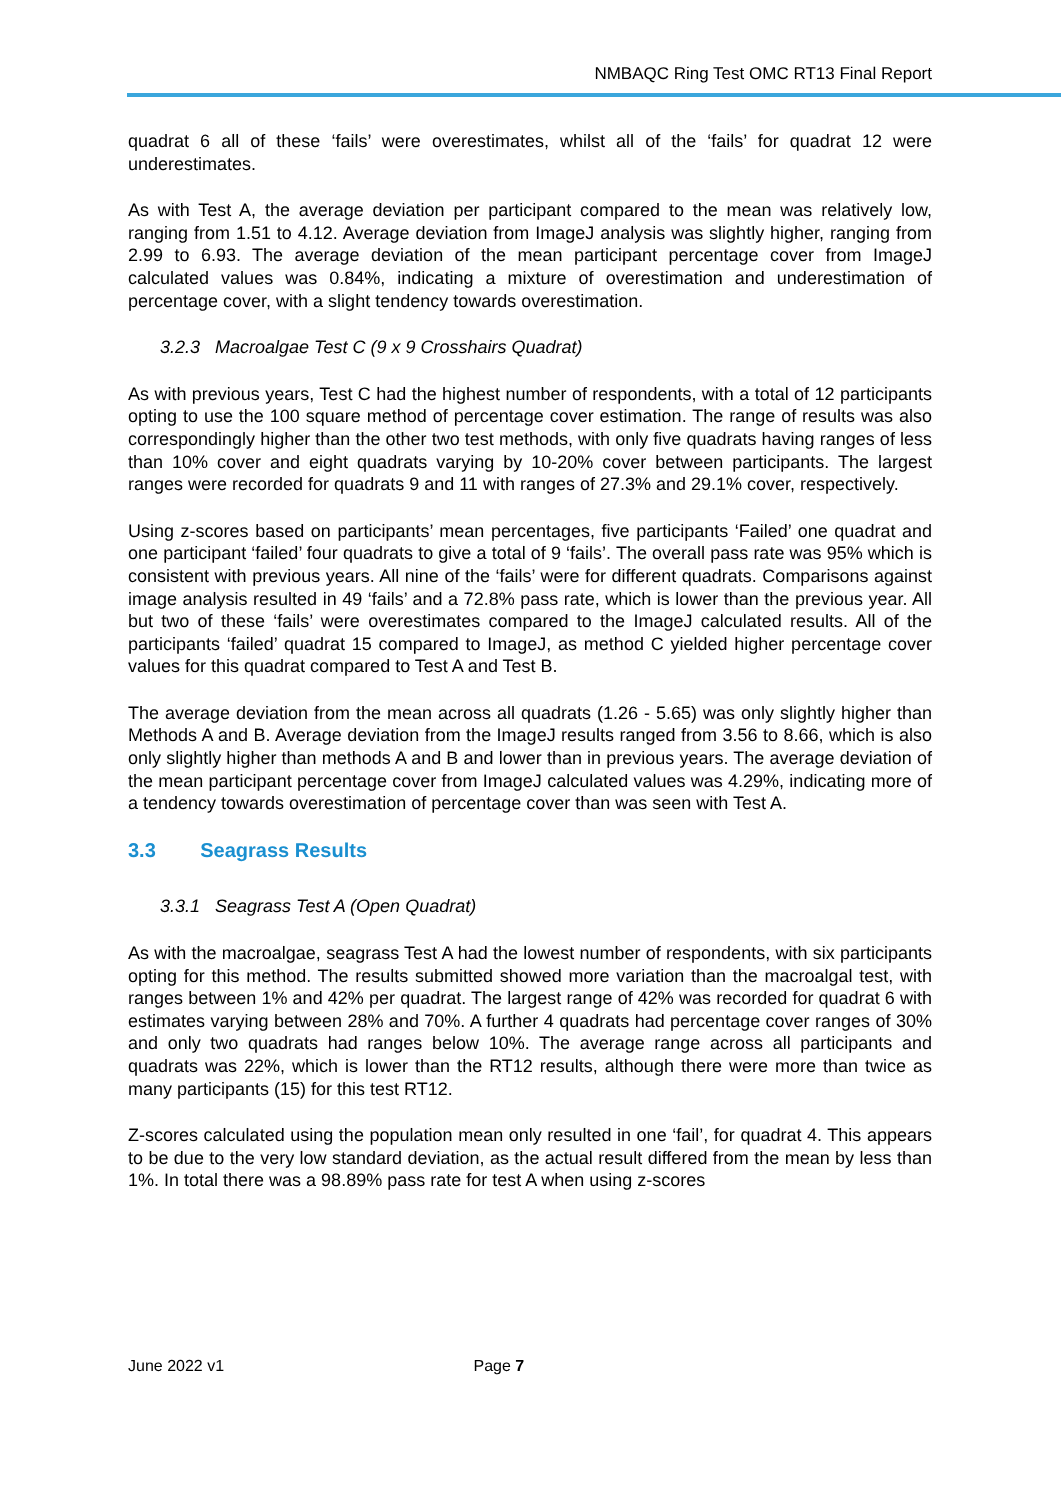NMBAQC Ring Test OMC RT13 Final Report
quadrat 6 all of these ‘fails’ were overestimates, whilst all of the ‘fails’ for quadrat 12 were underestimates.
As with Test A, the average deviation per participant compared to the mean was relatively low, ranging from 1.51 to 4.12. Average deviation from ImageJ analysis was slightly higher, ranging from 2.99 to 6.93. The average deviation of the mean participant percentage cover from ImageJ calculated values was 0.84%, indicating a mixture of overestimation and underestimation of percentage cover, with a slight tendency towards overestimation.
3.2.3 Macroalgae Test C (9 x 9 Crosshairs Quadrat)
As with previous years, Test C had the highest number of respondents, with a total of 12 participants opting to use the 100 square method of percentage cover estimation. The range of results was also correspondingly higher than the other two test methods, with only five quadrats having ranges of less than 10% cover and eight quadrats varying by 10-20% cover between participants. The largest ranges were recorded for quadrats 9 and 11 with ranges of 27.3% and 29.1% cover, respectively.
Using z-scores based on participants’ mean percentages, five participants ‘Failed’ one quadrat and one participant ‘failed’ four quadrats to give a total of 9 ‘fails’. The overall pass rate was 95% which is consistent with previous years. All nine of the ‘fails’ were for different quadrats. Comparisons against image analysis resulted in 49 ‘fails’ and a 72.8% pass rate, which is lower than the previous year. All but two of these ‘fails’ were overestimates compared to the ImageJ calculated results. All of the participants ‘failed’ quadrat 15 compared to ImageJ, as method C yielded higher percentage cover values for this quadrat compared to Test A and Test B.
The average deviation from the mean across all quadrats (1.26 - 5.65) was only slightly higher than Methods A and B. Average deviation from the ImageJ results ranged from 3.56 to 8.66, which is also only slightly higher than methods A and B and lower than in previous years. The average deviation of the mean participant percentage cover from ImageJ calculated values was 4.29%, indicating more of a tendency towards overestimation of percentage cover than was seen with Test A.
3.3 Seagrass Results
3.3.1 Seagrass Test A (Open Quadrat)
As with the macroalgae, seagrass Test A had the lowest number of respondents, with six participants opting for this method. The results submitted showed more variation than the macroalgal test, with ranges between 1% and 42% per quadrat. The largest range of 42% was recorded for quadrat 6 with estimates varying between 28% and 70%. A further 4 quadrats had percentage cover ranges of 30% and only two quadrats had ranges below 10%. The average range across all participants and quadrats was 22%, which is lower than the RT12 results, although there were more than twice as many participants (15) for this test RT12.
Z-scores calculated using the population mean only resulted in one ‘fail’, for quadrat 4. This appears to be due to the very low standard deviation, as the actual result differed from the mean by less than 1%. In total there was a 98.89% pass rate for test A when using z-scores
June 2022 v1 Page 7